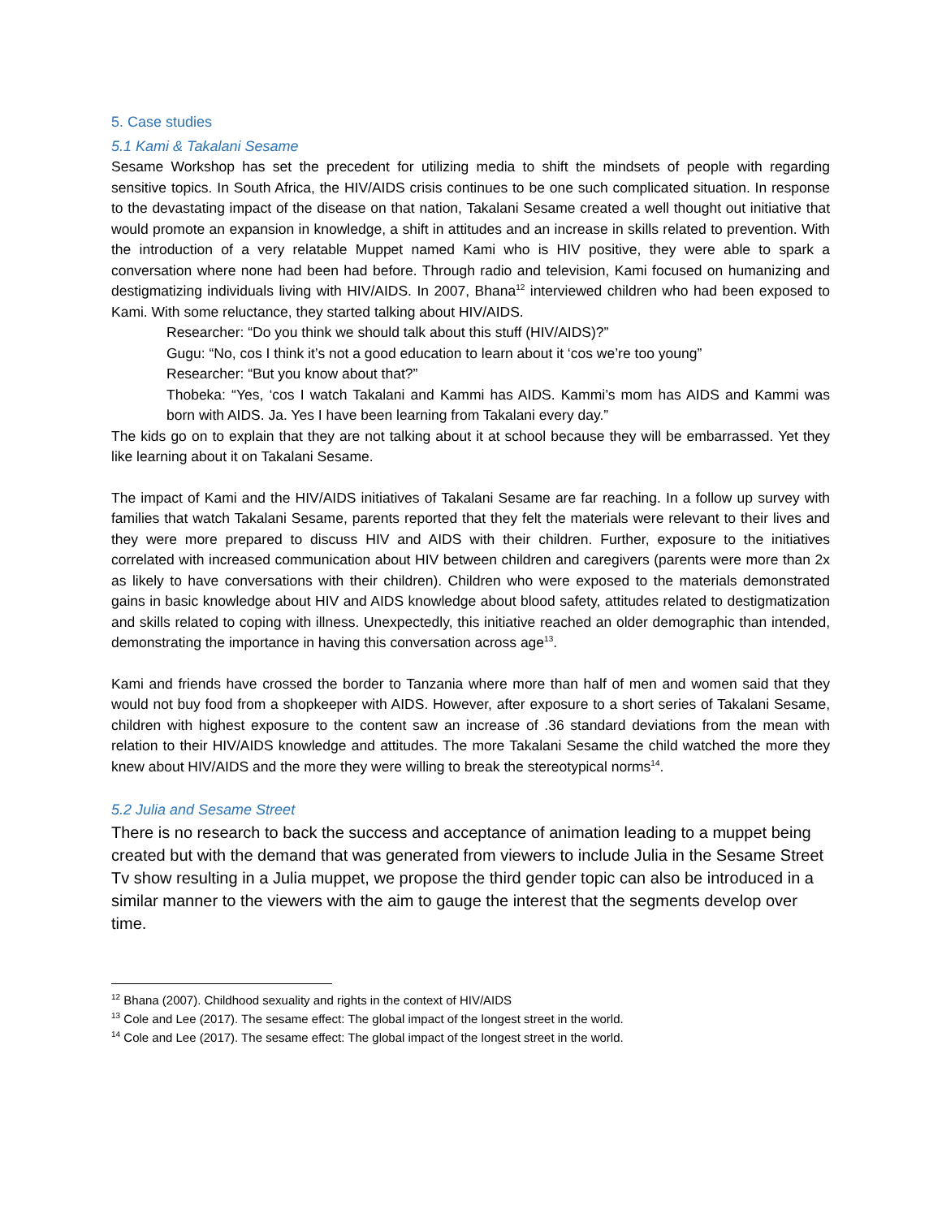5. Case studies
5.1 Kami & Takalani Sesame
Sesame Workshop has set the precedent for utilizing media to shift the mindsets of people with regarding sensitive topics. In South Africa, the HIV/AIDS crisis continues to be one such complicated situation. In response to the devastating impact of the disease on that nation, Takalani Sesame created a well thought out initiative that would promote an expansion in knowledge, a shift in attitudes and an increase in skills related to prevention. With the introduction of a very relatable Muppet named Kami who is HIV positive, they were able to spark a conversation where none had been had before. Through radio and television, Kami focused on humanizing and destigmatizing individuals living with HIV/AIDS. In 2007, Bhana<sup>12</sup> interviewed children who had been exposed to Kami. With some reluctance, they started talking about HIV/AIDS.
Researcher: “Do you think we should talk about this stuff (HIV/AIDS)?”
Gugu: “No, cos I think it’s not a good education to learn about it ‘cos we’re too young”
Researcher: “But you know about that?”
Thobeka: “Yes, ‘cos I watch Takalani and Kammi has AIDS. Kammi’s mom has AIDS and Kammi was born with AIDS. Ja. Yes I have been learning from Takalani every day.”
The kids go on to explain that they are not talking about it at school because they will be embarrassed. Yet they like learning about it on Takalani Sesame.
The impact of Kami and the HIV/AIDS initiatives of Takalani Sesame are far reaching. In a follow up survey with families that watch Takalani Sesame, parents reported that they felt the materials were relevant to their lives and they were more prepared to discuss HIV and AIDS with their children. Further, exposure to the initiatives correlated with increased communication about HIV between children and caregivers (parents were more than 2x as likely to have conversations with their children). Children who were exposed to the materials demonstrated gains in basic knowledge about HIV and AIDS knowledge about blood safety, attitudes related to destigmatization and skills related to coping with illness. Unexpectedly, this initiative reached an older demographic than intended, demonstrating the importance in having this conversation across age<sup>13</sup>.
Kami and friends have crossed the border to Tanzania where more than half of men and women said that they would not buy food from a shopkeeper with AIDS. However, after exposure to a short series of Takalani Sesame, children with highest exposure to the content saw an increase of .36 standard deviations from the mean with relation to their HIV/AIDS knowledge and attitudes. The more Takalani Sesame the child watched the more they knew about HIV/AIDS and the more they were willing to break the stereotypical norms<sup>14</sup>.
5.2 Julia and Sesame Street
There is no research to back the success and acceptance of animation leading to a muppet being created but with the demand that was generated from viewers to include Julia in the Sesame Street Tv show resulting in a Julia muppet, we propose the third gender topic can also be introduced in a similar manner to the viewers with the aim to gauge the interest that the segments develop over time.
<sup>12</sup> Bhana (2007). Childhood sexuality and rights in the context of HIV/AIDS
<sup>13</sup> Cole and Lee (2017). The sesame effect: The global impact of the longest street in the world.
<sup>14</sup> Cole and Lee (2017). The sesame effect: The global impact of the longest street in the world.